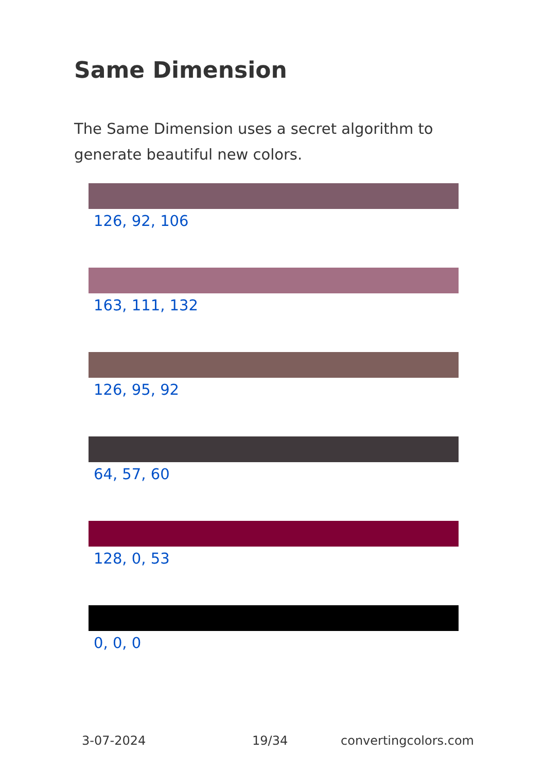Same Dimension
The Same Dimension uses a secret algorithm to generate beautiful new colors.
126, 92, 106
163, 111, 132
126, 95, 92
64, 57, 60
128, 0, 53
0, 0, 0
3-07-2024 19/34 convertingcolors.com